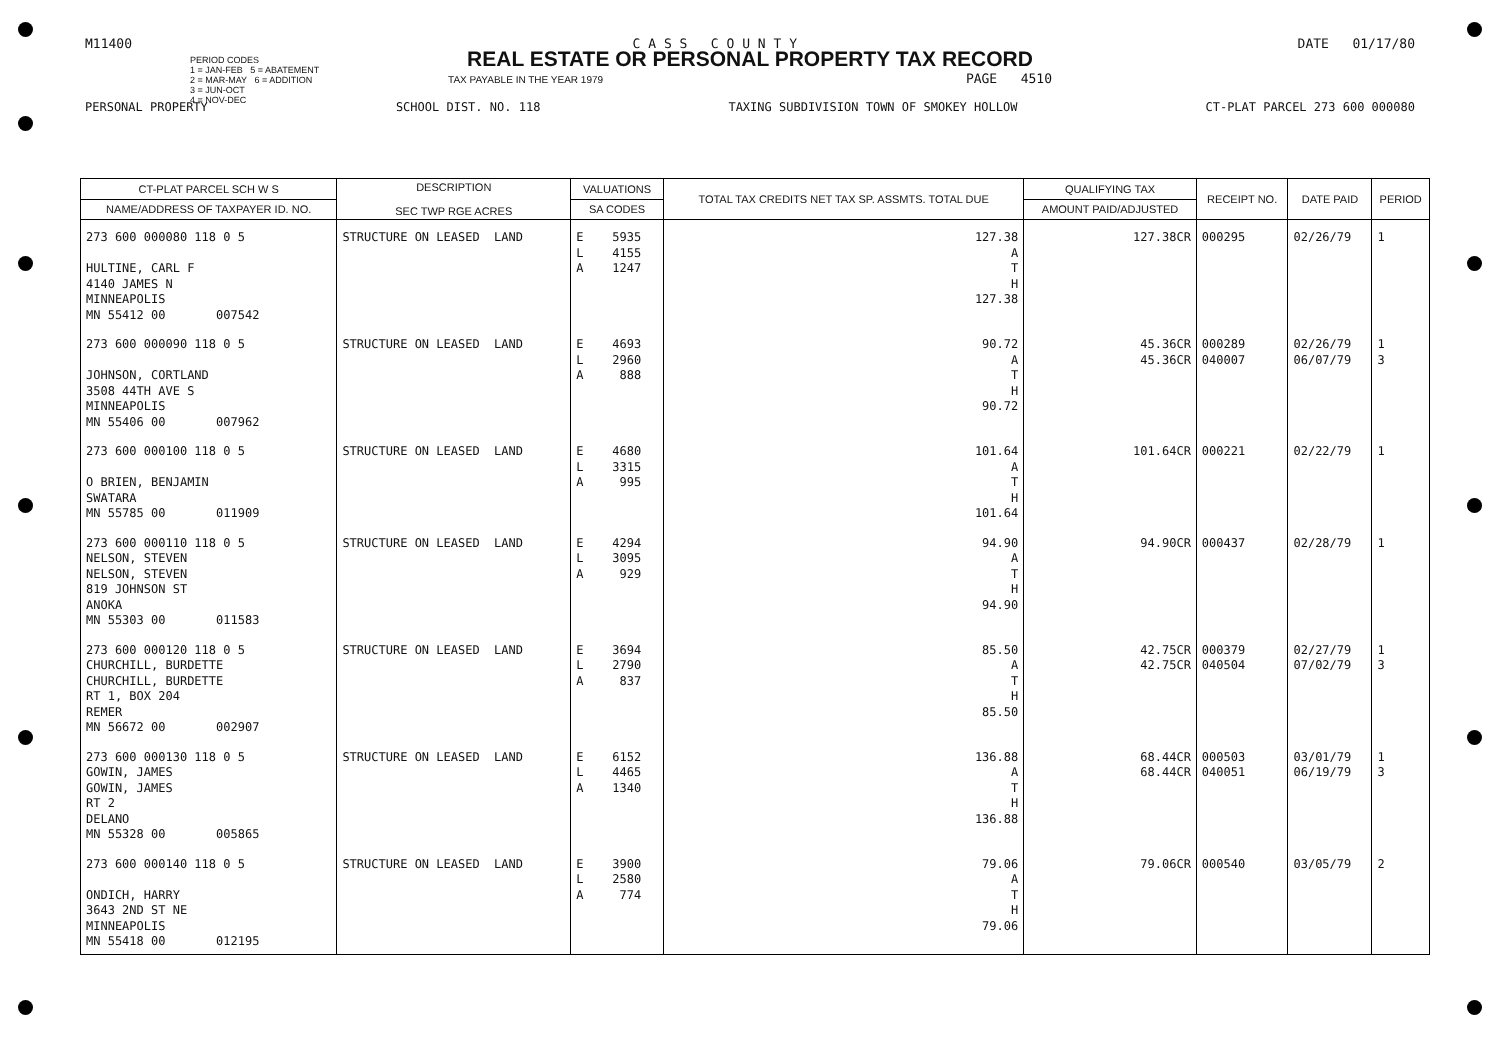M11400 C A S S C O U N T Y DATE 01/17/80
PERIOD CODES
1 = JAN-FEB 5 = ABATEMENT
2 = MAR-MAY 6 = ADDITION
3 = JUN-OCT
4 = NOV-DEC
REAL ESTATE OR PERSONAL PROPERTY TAX RECORD
TAX PAYABLE IN THE YEAR 1979 PAGE 4510
PERSONAL PROPERTY SCHOOL DIST. NO. 118 TAXING SUBDIVISION TOWN OF SMOKEY HOLLOW CT-PLAT PARCEL 273 600 000080
| CT-PLAT PARCEL SCH W S | DESCRIPTION SEC TWP RGE ACRES | VALUATIONS | TOTAL TAX CREDITS NET TAX SP. ASSMTS. TOTAL DUE | QUALIFYING TAX | RECEIPT NO. | DATE PAID | PERIOD |
| --- | --- | --- | --- | --- | --- | --- | --- |
| NAME/ADDRESS OF TAXPAYER ID. NO. | | SA CODES | | AMOUNT PAID/ADJUSTED | | | |
| 273 600 000080 118 0 5 HULTINE, CARL F 4140 JAMES N MINNEAPOLIS MN 55412 00 007542 | STRUCTURE ON LEASED LAND | E 5935 L 4155 A 1247 | 127.38 A T H 127.38 | 127.38CR | 000295 | 02/26/79 | 1 |
| 273 600 000090 118 0 5 JOHNSON, CORTLAND 3508 44TH AVE S MINNEAPOLIS MN 55406 00 007962 | STRUCTURE ON LEASED LAND | E 4693 L 2960 A 888 | 90.72 A T H 90.72 | 45.36CR 45.36CR | 000289 040007 | 02/26/79 06/07/79 | 1 3 |
| 273 600 000100 118 0 5 O BRIEN, BENJAMIN SWATARA MN 55785 00 011909 | STRUCTURE ON LEASED LAND | E 4680 L 3315 A 995 | 101.64 A T H 101.64 | 101.64CR | 000221 | 02/22/79 | 1 |
| 273 600 000110 118 0 5 NELSON, STEVEN NELSON, STEVEN 819 JOHNSON ST ANOKA MN 55303 00 011583 | STRUCTURE ON LEASED LAND | E 4294 L 3095 A 929 | 94.90 A T H 94.90 | 94.90CR | 000437 | 02/28/79 | 1 |
| 273 600 000120 118 0 5 CHURCHILL, BURDETTE CHURCHILL, BURDETTE RT 1, BOX 204 REMER MN 56672 00 002907 | STRUCTURE ON LEASED LAND | E 3694 L 2790 A 837 | 85.50 A T H 85.50 | 42.75CR 42.75CR | 000379 040504 | 02/27/79 07/02/79 | 1 3 |
| 273 600 000130 118 0 5 GOWIN, JAMES GOWIN, JAMES RT 2 DELANO MN 55328 00 005865 | STRUCTURE ON LEASED LAND | E 6152 L 4465 A 1340 | 136.88 A T H 136.88 | 68.44CR 68.44CR | 000503 040051 | 03/01/79 06/19/79 | 1 3 |
| 273 600 000140 118 0 5 ONDICH, HARRY 3643 2ND ST NE MINNEAPOLIS MN 55418 00 012195 | STRUCTURE ON LEASED LAND | E 3900 L 2580 A 774 | 79.06 A T H 79.06 | 79.06CR | 000540 | 03/05/79 | 2 |